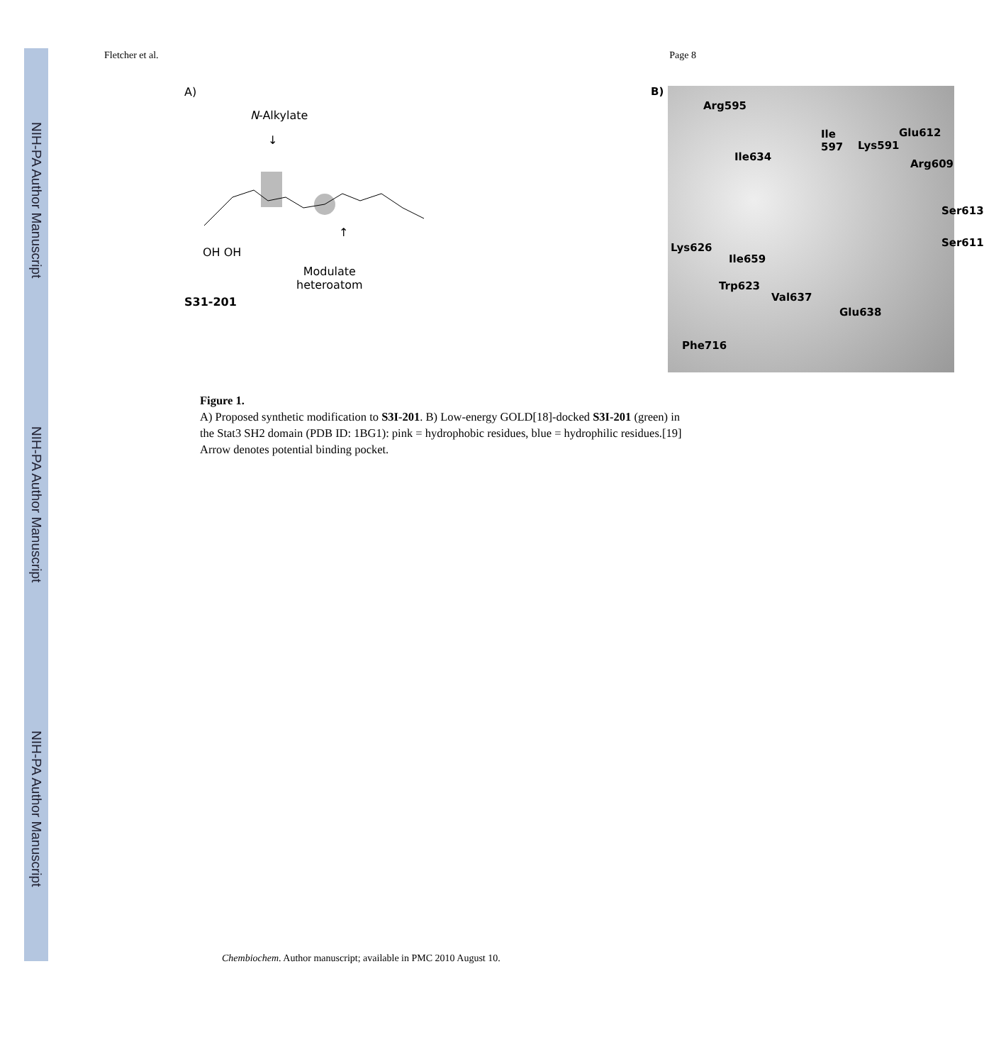NIH-PA Author Manuscript
NIH-PA Author Manuscript
NIH-PA Author Manuscript
Fletcher et al. Page 8
A)
N-Alkylate
↓
OH OH
↑
Modulate
heteroatom
S31-201
B)
Arg595
Ile
597
Lys591
Glu612
Ile634
Arg609
Ser613
Ser611
Lys626
Ile659
Trp623
Val637
Glu638
Phe716
Figure 1.
A) Proposed synthetic modification to S3I-201. B) Low-energy GOLD[18]-docked S3I-201 (green) in the Stat3 SH2 domain (PDB ID: 1BG1): pink = hydrophobic residues, blue = hydrophilic residues.[19] Arrow denotes potential binding pocket.
Chembiochem. Author manuscript; available in PMC 2010 August 10.